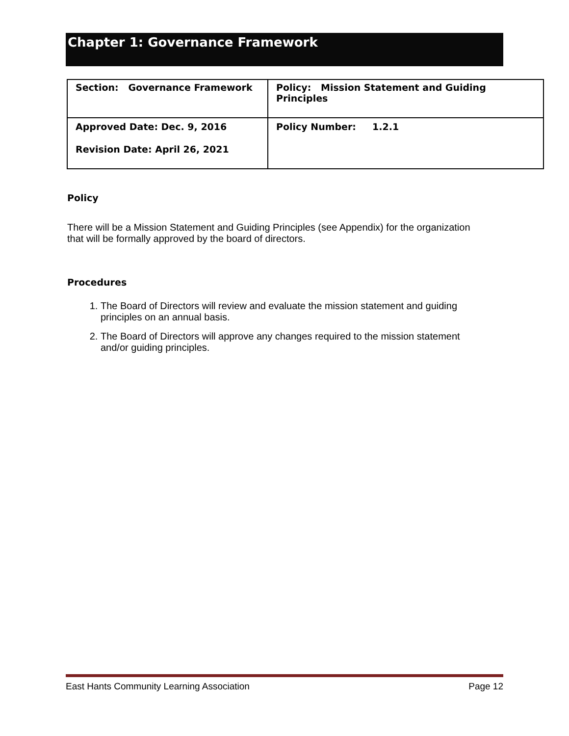Chapter 1: Governance Framework
| Section: Governance Framework | Policy: Mission Statement and Guiding Principles |
| Approved Date: Dec. 9, 2016 Revision Date: April 26, 2021 | Policy Number: 1.2.1 |
Policy
There will be a Mission Statement and Guiding Principles (see Appendix) for the organization that will be formally approved by the board of directors.
Procedures
1. The Board of Directors will review and evaluate the mission statement and guiding principles on an annual basis.
2. The Board of Directors will approve any changes required to the mission statement and/or guiding principles.
East Hants Community Learning Association Page 12